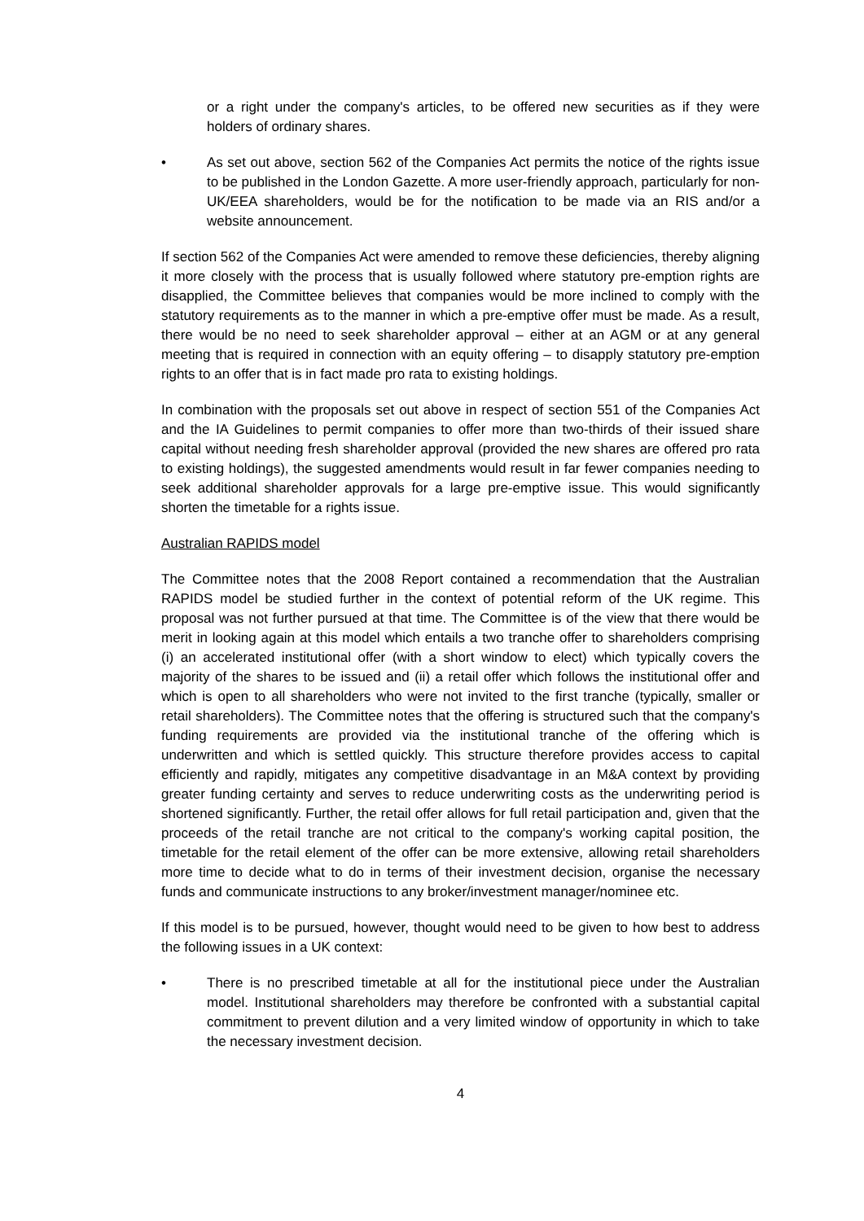or a right under the company's articles, to be offered new securities as if they were holders of ordinary shares.
• As set out above, section 562 of the Companies Act permits the notice of the rights issue to be published in the London Gazette. A more user-friendly approach, particularly for non-UK/EEA shareholders, would be for the notification to be made via an RIS and/or a website announcement.
If section 562 of the Companies Act were amended to remove these deficiencies, thereby aligning it more closely with the process that is usually followed where statutory pre-emption rights are disapplied, the Committee believes that companies would be more inclined to comply with the statutory requirements as to the manner in which a pre-emptive offer must be made. As a result, there would be no need to seek shareholder approval – either at an AGM or at any general meeting that is required in connection with an equity offering – to disapply statutory pre-emption rights to an offer that is in fact made pro rata to existing holdings.
In combination with the proposals set out above in respect of section 551 of the Companies Act and the IA Guidelines to permit companies to offer more than two-thirds of their issued share capital without needing fresh shareholder approval (provided the new shares are offered pro rata to existing holdings), the suggested amendments would result in far fewer companies needing to seek additional shareholder approvals for a large pre-emptive issue. This would significantly shorten the timetable for a rights issue.
Australian RAPIDS model
The Committee notes that the 2008 Report contained a recommendation that the Australian RAPIDS model be studied further in the context of potential reform of the UK regime. This proposal was not further pursued at that time. The Committee is of the view that there would be merit in looking again at this model which entails a two tranche offer to shareholders comprising (i) an accelerated institutional offer (with a short window to elect) which typically covers the majority of the shares to be issued and (ii) a retail offer which follows the institutional offer and which is open to all shareholders who were not invited to the first tranche (typically, smaller or retail shareholders). The Committee notes that the offering is structured such that the company's funding requirements are provided via the institutional tranche of the offering which is underwritten and which is settled quickly. This structure therefore provides access to capital efficiently and rapidly, mitigates any competitive disadvantage in an M&A context by providing greater funding certainty and serves to reduce underwriting costs as the underwriting period is shortened significantly. Further, the retail offer allows for full retail participation and, given that the proceeds of the retail tranche are not critical to the company's working capital position, the timetable for the retail element of the offer can be more extensive, allowing retail shareholders more time to decide what to do in terms of their investment decision, organise the necessary funds and communicate instructions to any broker/investment manager/nominee etc.
If this model is to be pursued, however, thought would need to be given to how best to address the following issues in a UK context:
• There is no prescribed timetable at all for the institutional piece under the Australian model. Institutional shareholders may therefore be confronted with a substantial capital commitment to prevent dilution and a very limited window of opportunity in which to take the necessary investment decision.
4